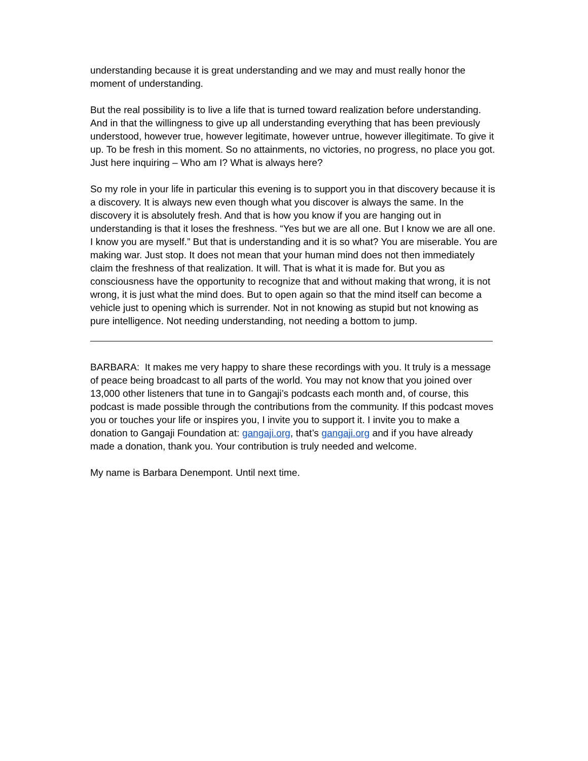understanding because it is great understanding and we may and must really honor the moment of understanding.
But the real possibility is to live a life that is turned toward realization before understanding. And in that the willingness to give up all understanding everything that has been previously understood, however true, however legitimate, however untrue, however illegitimate. To give it up. To be fresh in this moment. So no attainments, no victories, no progress, no place you got. Just here inquiring – Who am I? What is always here?
So my role in your life in particular this evening is to support you in that discovery because it is a discovery. It is always new even though what you discover is always the same. In the discovery it is absolutely fresh. And that is how you know if you are hanging out in understanding is that it loses the freshness. “Yes but we are all one. But I know we are all one. I know you are myself.” But that is understanding and it is so what? You are miserable. You are making war. Just stop. It does not mean that your human mind does not then immediately claim the freshness of that realization. It will. That is what it is made for. But you as consciousness have the opportunity to recognize that and without making that wrong, it is not wrong, it is just what the mind does. But to open again so that the mind itself can become a vehicle just to opening which is surrender. Not in not knowing as stupid but not knowing as pure intelligence. Not needing understanding, not needing a bottom to jump.
BARBARA: It makes me very happy to share these recordings with you. It truly is a message of peace being broadcast to all parts of the world. You may not know that you joined over 13,000 other listeners that tune in to Gangaji’s podcasts each month and, of course, this podcast is made possible through the contributions from the community. If this podcast moves you or touches your life or inspires you, I invite you to support it. I invite you to make a donation to Gangaji Foundation at: gangaji.org, that’s gangaji.org and if you have already made a donation, thank you. Your contribution is truly needed and welcome.
My name is Barbara Denempont. Until next time.